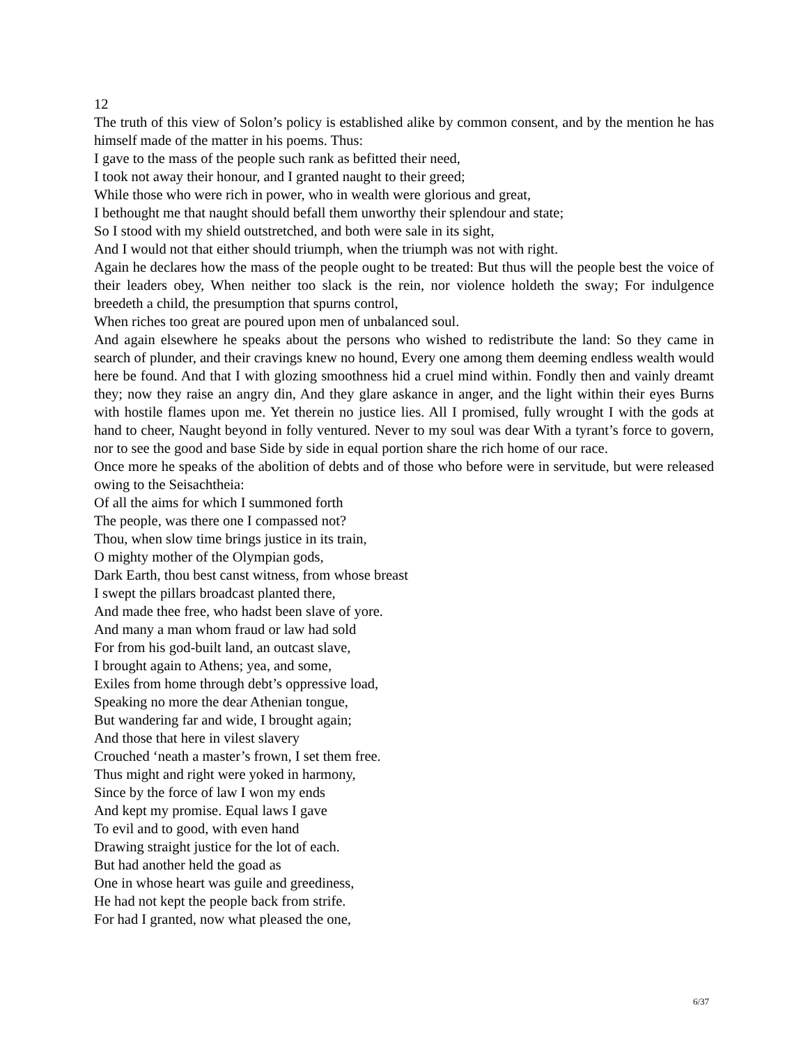12
The truth of this view of Solon’s policy is established alike by common consent, and by the mention he has himself made of the matter in his poems. Thus:
I gave to the mass of the people such rank as befitted their need,
I took not away their honour, and I granted naught to their greed;
While those who were rich in power, who in wealth were glorious and great,
I bethought me that naught should befall them unworthy their splendour and state;
So I stood with my shield outstretched, and both were sale in its sight,
And I would not that either should triumph, when the triumph was not with right.
Again he declares how the mass of the people ought to be treated: But thus will the people best the voice of their leaders obey, When neither too slack is the rein, nor violence holdeth the sway; For indulgence breedeth a child, the presumption that spurns control,
When riches too great are poured upon men of unbalanced soul.
And again elsewhere he speaks about the persons who wished to redistribute the land: So they came in search of plunder, and their cravings knew no hound, Every one among them deeming endless wealth would here be found. And that I with glozing smoothness hid a cruel mind within. Fondly then and vainly dreamt they; now they raise an angry din, And they glare askance in anger, and the light within their eyes Burns with hostile flames upon me. Yet therein no justice lies. All I promised, fully wrought I with the gods at hand to cheer, Naught beyond in folly ventured. Never to my soul was dear With a tyrant’s force to govern, nor to see the good and base Side by side in equal portion share the rich home of our race.
Once more he speaks of the abolition of debts and of those who before were in servitude, but were released owing to the Seisachtheia:
Of all the aims for which I summoned forth
The people, was there one I compassed not?
Thou, when slow time brings justice in its train,
O mighty mother of the Olympian gods,
Dark Earth, thou best canst witness, from whose breast
I swept the pillars broadcast planted there,
And made thee free, who hadst been slave of yore.
And many a man whom fraud or law had sold
For from his god-built land, an outcast slave,
I brought again to Athens; yea, and some,
Exiles from home through debt’s oppressive load,
Speaking no more the dear Athenian tongue,
But wandering far and wide, I brought again;
And those that here in vilest slavery
Crouched ‘neath a master’s frown, I set them free.
Thus might and right were yoked in harmony,
Since by the force of law I won my ends
And kept my promise. Equal laws I gave
To evil and to good, with even hand
Drawing straight justice for the lot of each.
But had another held the goad as
One in whose heart was guile and greediness,
He had not kept the people back from strife.
For had I granted, now what pleased the one,
6/37